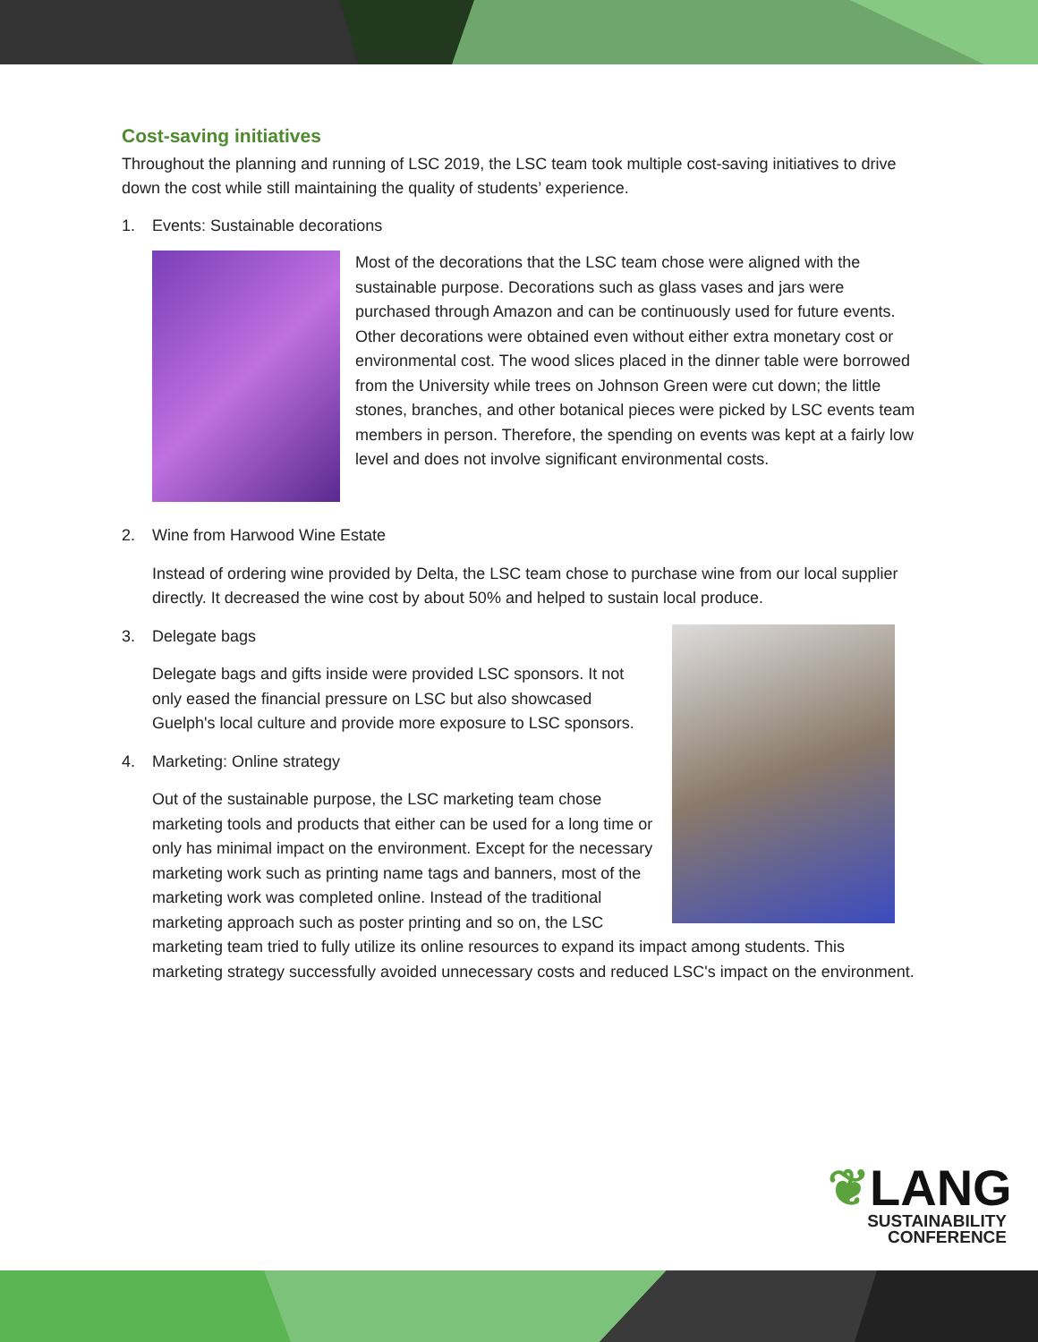Cost-saving initiatives
Throughout the planning and running of LSC 2019, the LSC team took multiple cost-saving initiatives to drive down the cost while still maintaining the quality of students’ experience.
1. Events: Sustainable decorations
Most of the decorations that the LSC team chose were aligned with the sustainable purpose. Decorations such as glass vases and jars were purchased through Amazon and can be continuously used for future events. Other decorations were obtained even without either extra monetary cost or environmental cost. The wood slices placed in the dinner table were borrowed from the University while trees on Johnson Green were cut down; the little stones, branches, and other botanical pieces were picked by LSC events team members in person. Therefore, the spending on events was kept at a fairly low level and does not involve significant environmental costs.
2. Wine from Harwood Wine Estate
Instead of ordering wine provided by Delta, the LSC team chose to purchase wine from our local supplier directly. It decreased the wine cost by about 50% and helped to sustain local produce.
3. Delegate bags
Delegate bags and gifts inside were provided LSC sponsors. It not only eased the financial pressure on LSC but also showcased Guelph's local culture and provide more exposure to LSC sponsors.
4. Marketing: Online strategy
Out of the sustainable purpose, the LSC marketing team chose marketing tools and products that either can be used for a long time or only has minimal impact on the environment. Except for the necessary marketing work such as printing name tags and banners, most of the marketing work was completed online. Instead of the traditional marketing approach such as poster printing and so on, the LSC marketing team tried to fully utilize its online resources to expand its impact among students. This marketing strategy successfully avoided unnecessary costs and reduced LSC's impact on the environment.
❦LANG
SUSTAINABILITY
CONFERENCE